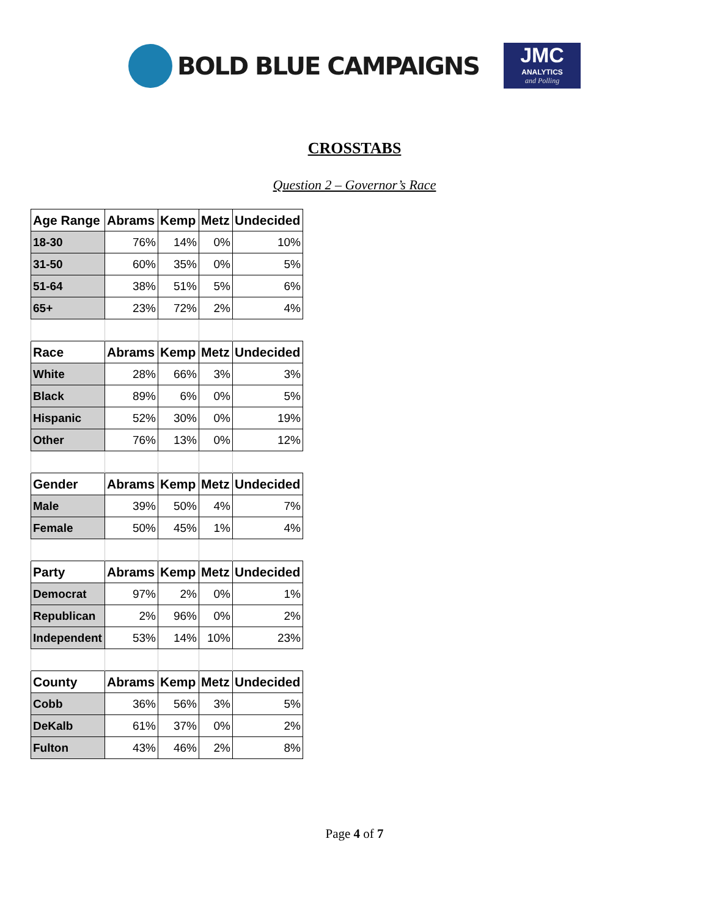BOLD BLUE CAMPAIGNS
JMC
ANALYTICS
and Polling
CROSSTABS
Question 2 – Governor’s Race
| Age Range | Abrams | Kemp | Metz | Undecided |
| --- | --- | --- | --- | --- |
| 18-30 | 76% | 14% | 0% | 10% |
| 31-50 | 60% | 35% | 0% | 5% |
| 51-64 | 38% | 51% | 5% | 6% |
| 65+ | 23% | 72% | 2% | 4% |
| Race | Abrams | Kemp | Metz | Undecided |
| White | 28% | 66% | 3% | 3% |
| Black | 89% | 6% | 0% | 5% |
| Hispanic | 52% | 30% | 0% | 19% |
| Other | 76% | 13% | 0% | 12% |
| Gender | Abrams | Kemp | Metz | Undecided |
| Male | 39% | 50% | 4% | 7% |
| Female | 50% | 45% | 1% | 4% |
| Party | Abrams | Kemp | Metz | Undecided |
| Democrat | 97% | 2% | 0% | 1% |
| Republican | 2% | 96% | 0% | 2% |
| Independent | 53% | 14% | 10% | 23% |
| County | Abrams | Kemp | Metz | Undecided |
| Cobb | 36% | 56% | 3% | 5% |
| DeKalb | 61% | 37% | 0% | 2% |
| Fulton | 43% | 46% | 2% | 8% |
Page 4 of 7